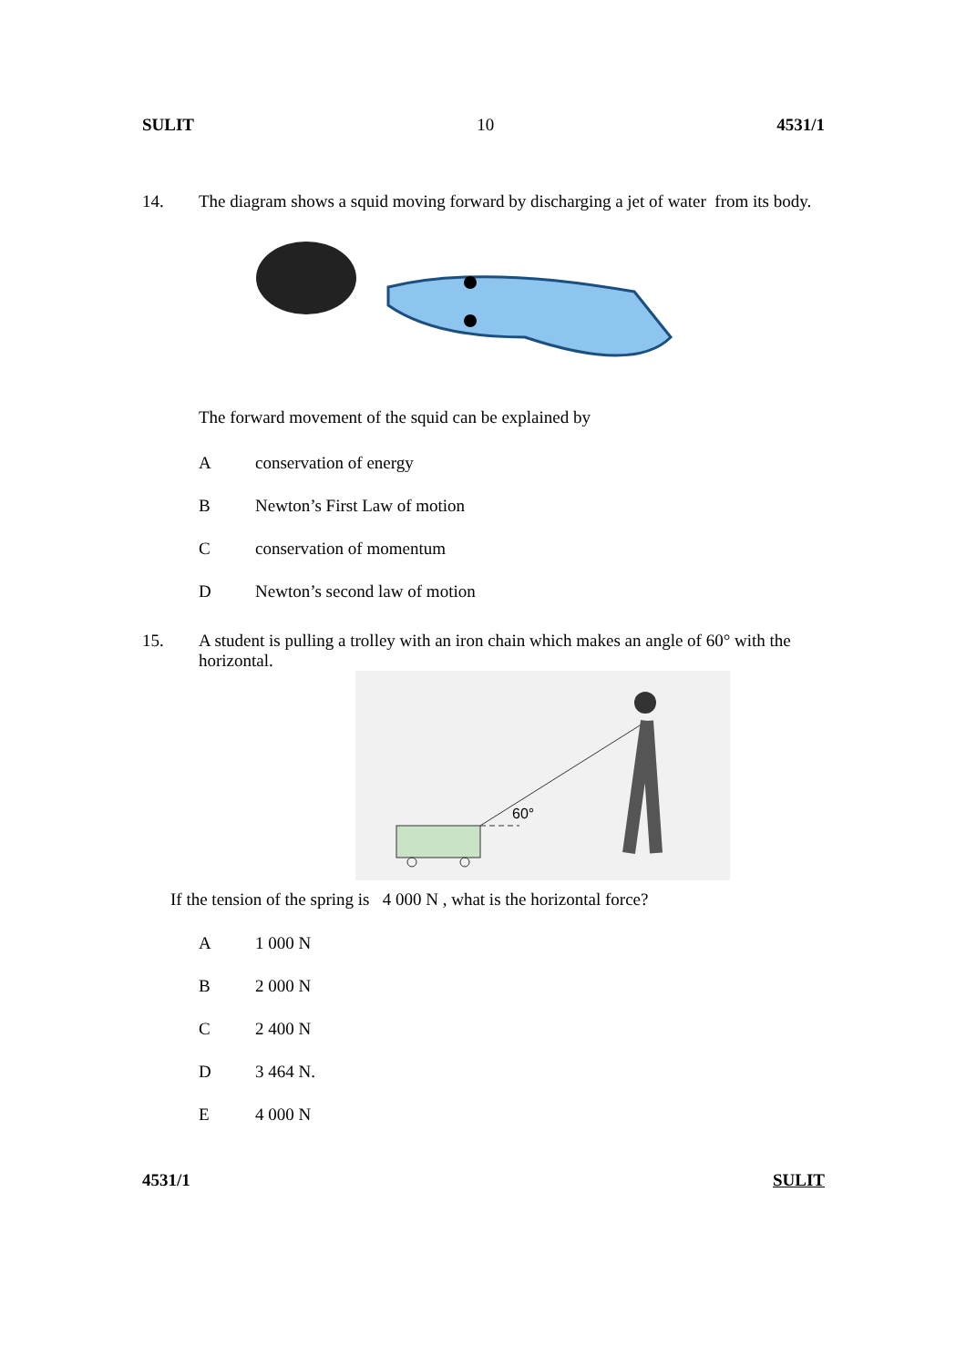SULIT 10 4531/1
14. The diagram shows a squid moving forward by discharging a jet of water from its body.
The forward movement of the squid can be explained by
Aconservation of energy
B Newton’s First Law of motion
Cconservation of momentum
D Newton’s second law of motion
15. A student is pulling a trolley with an iron chain which makes an angle of 60° with the horizontal.
60°
If the tension of the spring is 4 000 N , what is the horizontal force?
A 1 000 N
B 2 000 N
C 2 400 N
D 3 464 N.
E 4 000 N
4531/1 SULIT